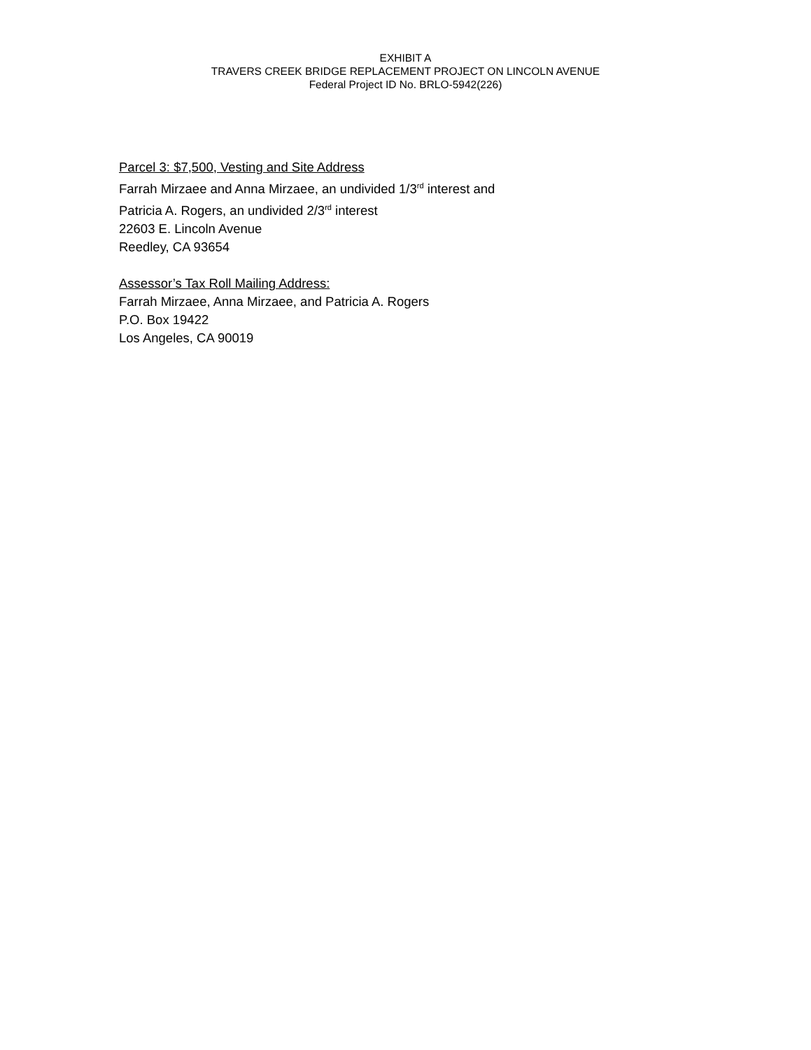EXHIBIT A
TRAVERS CREEK BRIDGE REPLACEMENT PROJECT ON LINCOLN AVENUE
Federal Project ID No. BRLO-5942(226)
Parcel 3: $7,500, Vesting and Site Address
Farrah Mirzaee and Anna Mirzaee, an undivided 1/3<sup>rd</sup> interest and
Patricia A. Rogers, an undivided 2/3<sup>rd</sup> interest
22603 E. Lincoln Avenue
Reedley, CA 93654
Assessor’s Tax Roll Mailing Address:
Farrah Mirzaee, Anna Mirzaee, and Patricia A. Rogers
P.O. Box 19422
Los Angeles, CA 90019